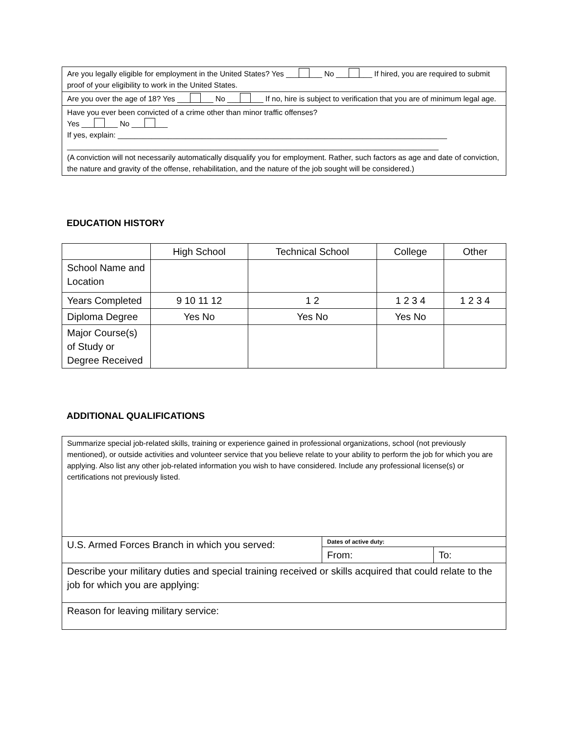| Are you legally eligible for employment in the United States? Yes ___ ___ No ___ ___ If hired, you are required to submit proof of your eligibility to work in the United States. |
| Are you over the age of 18? Yes ___ ___ No ___ ___ If no, hire is subject to verification that you are of minimum legal age. |
| Have you ever been convicted of a crime other than minor traffic offenses? Yes ___ ___ No ___ ___ If yes, explain: ______________________________________________________________________________ ________________________________________________________________________________________ (A conviction will not necessarily automatically disqualify you for employment. Rather, such factors as age and date of conviction, the nature and gravity of the offense, rehabilitation, and the nature of the job sought will be considered.) |
EDUCATION HISTORY
| | High School | Technical School | College | Other |
| --- | --- | --- | --- | --- |
| School Name and Location | | | | |
| Years Completed | 9 10 11 12 | 1 2 | 1 2 3 4 | 1 2 3 4 |
| Diploma Degree | Yes No | Yes No | Yes No | |
| Major Course(s) of Study or Degree Received | | | | |
ADDITIONAL QUALIFICATIONS
| Summarize special job-related skills, training or experience gained in professional organizations, school (not previously mentioned), or outside activities and volunteer service that you believe relate to your ability to perform the job for which you are applying. Also list any other job-related information you wish to have considered. Include any professional license(s) or certifications not previously listed. | | |
| U.S. Armed Forces Branch in which you served: | Dates of active duty: | |
| | From: | To: |
| Describe your military duties and special training received or skills acquired that could relate to the job for which you are applying: | | |
| Reason for leaving military service: | | |